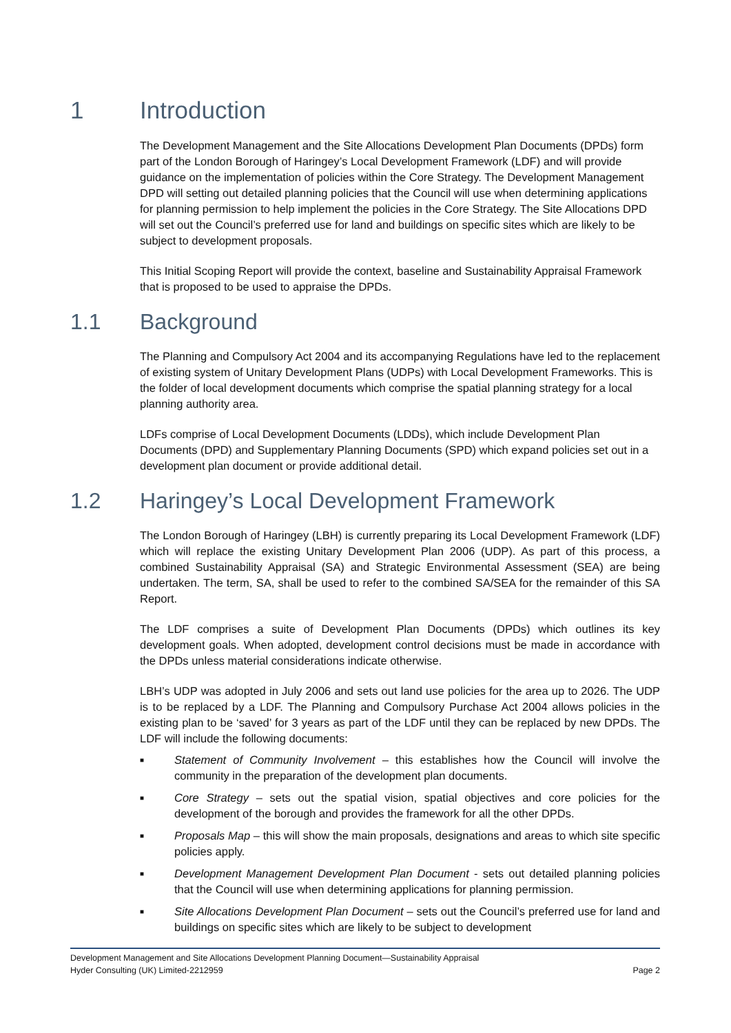1 Introduction
The Development Management and the Site Allocations Development Plan Documents (DPDs) form part of the London Borough of Haringey’s Local Development Framework (LDF) and will provide guidance on the implementation of policies within the Core Strategy. The Development Management DPD will setting out detailed planning policies that the Council will use when determining applications for planning permission to help implement the policies in the Core Strategy. The Site Allocations DPD will set out the Council’s preferred use for land and buildings on specific sites which are likely to be subject to development proposals.
This Initial Scoping Report will provide the context, baseline and Sustainability Appraisal Framework that is proposed to be used to appraise the DPDs.
1.1 Background
The Planning and Compulsory Act 2004 and its accompanying Regulations have led to the replacement of existing system of Unitary Development Plans (UDPs) with Local Development Frameworks. This is the folder of local development documents which comprise the spatial planning strategy for a local planning authority area.
LDFs comprise of Local Development Documents (LDDs), which include Development Plan Documents (DPD) and Supplementary Planning Documents (SPD) which expand policies set out in a development plan document or provide additional detail.
1.2 Haringey’s Local Development Framework
The London Borough of Haringey (LBH) is currently preparing its Local Development Framework (LDF) which will replace the existing Unitary Development Plan 2006 (UDP). As part of this process, a combined Sustainability Appraisal (SA) and Strategic Environmental Assessment (SEA) are being undertaken. The term, SA, shall be used to refer to the combined SA/SEA for the remainder of this SA Report.
The LDF comprises a suite of Development Plan Documents (DPDs) which outlines its key development goals. When adopted, development control decisions must be made in accordance with the DPDs unless material considerations indicate otherwise.
LBH’s UDP was adopted in July 2006 and sets out land use policies for the area up to 2026. The UDP is to be replaced by a LDF. The Planning and Compulsory Purchase Act 2004 allows policies in the existing plan to be ‘saved’ for 3 years as part of the LDF until they can be replaced by new DPDs. The LDF will include the following documents:
■ Statement of Community Involvement – this establishes how the Council will involve the community in the preparation of the development plan documents.
■ Core Strategy – sets out the spatial vision, spatial objectives and core policies for the development of the borough and provides the framework for all the other DPDs.
■ Proposals Map – this will show the main proposals, designations and areas to which site specific policies apply.
■ Development Management Development Plan Document - sets out detailed planning policies that the Council will use when determining applications for planning permission.
■ Site Allocations Development Plan Document – sets out the Council’s preferred use for land and buildings on specific sites which are likely to be subject to development
Development Management and Site Allocations Development Planning Document—Sustainability Appraisal
Hyder Consulting (UK) Limited-2212959 Page 2